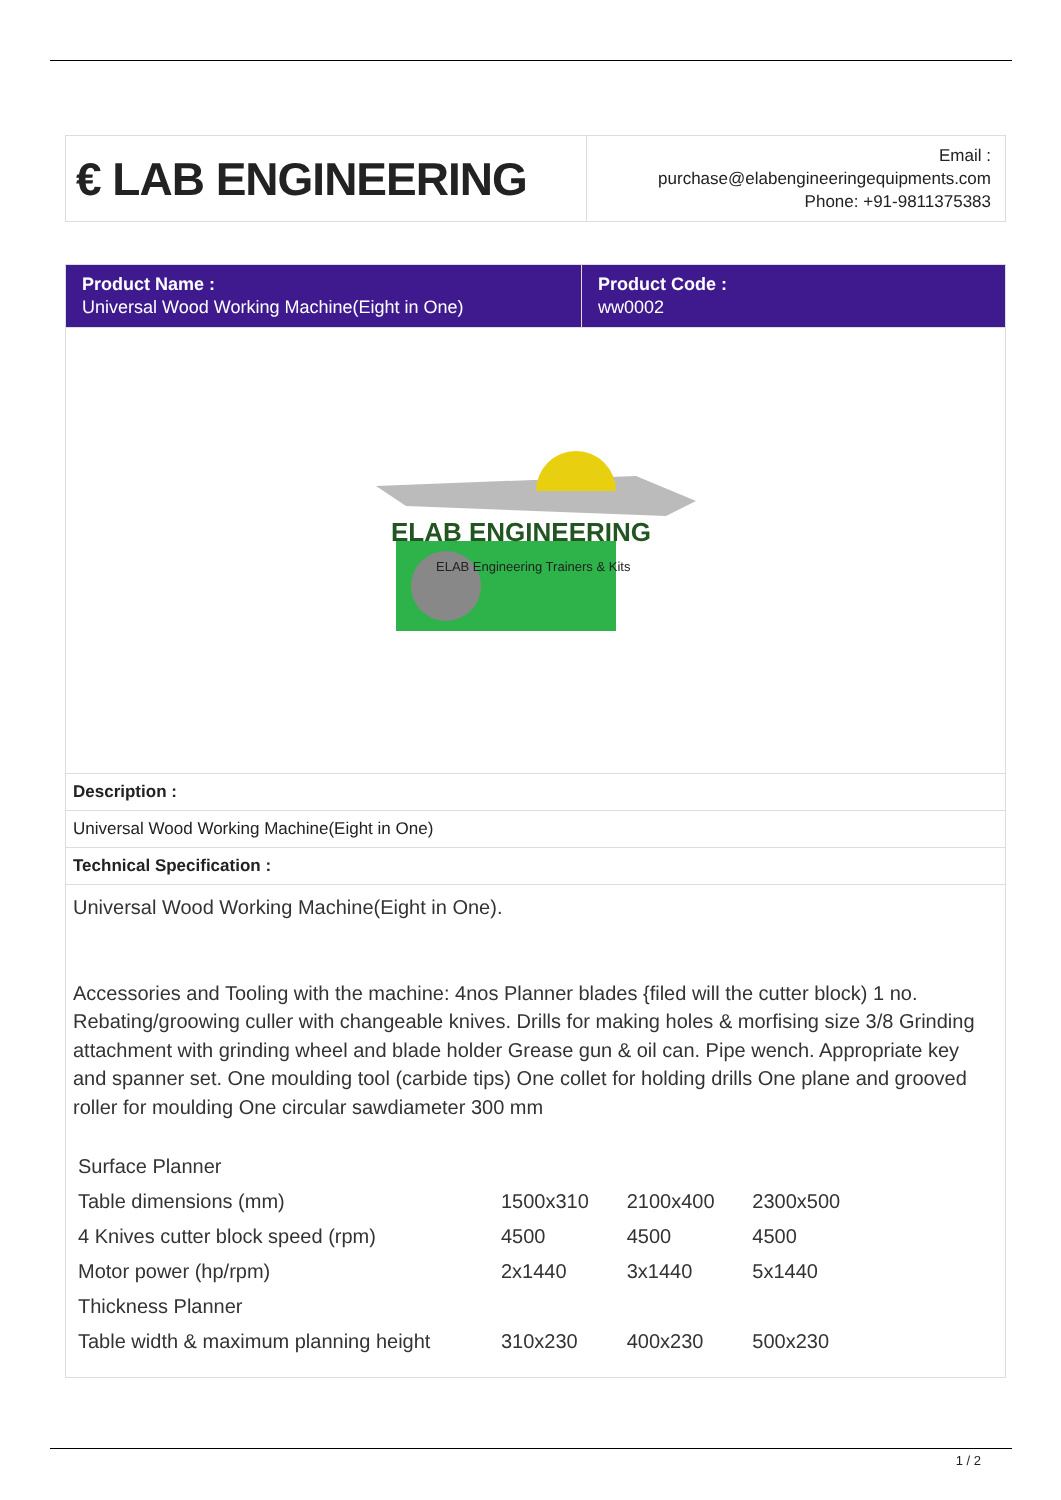| € LAB ENGINEERING | Email : purchase@elabengineeringequipments.com Phone: +91-9811375383 |
| Product Name : Universal Wood Working Machine(Eight in One) | Product Code : ww0002 |
ELAB ENGINEERING
ELAB Engineering Trainers & Kits
Description :
Universal Wood Working Machine(Eight in One)
Technical Specification :
Universal Wood Working Machine(Eight in One).
Accessories and Tooling with the machine: 4nos Planner blades {filed will the cutter block) 1 no. Rebating/groowing culler with changeable knives. Drills for making holes & morfising size 3/8 Grinding attachment with grinding wheel and blade holder Grease gun & oil can. Pipe wench. Appropriate key and spanner set. One moulding tool (carbide tips) One collet for holding drills One plane and grooved roller for moulding One circular sawdiameter 300 mm
| Surface Planner | | | |
| Table dimensions (mm) | 1500x310 | 2100x400 | 2300x500 |
| 4 Knives cutter block speed (rpm) | 4500 | 4500 | 4500 |
| Motor power (hp/rpm) | 2x1440 | 3x1440 | 5x1440 |
| Thickness Planner | | | |
| Table width & maximum planning height | 310x230 | 400x230 | 500x230 |
1 / 2